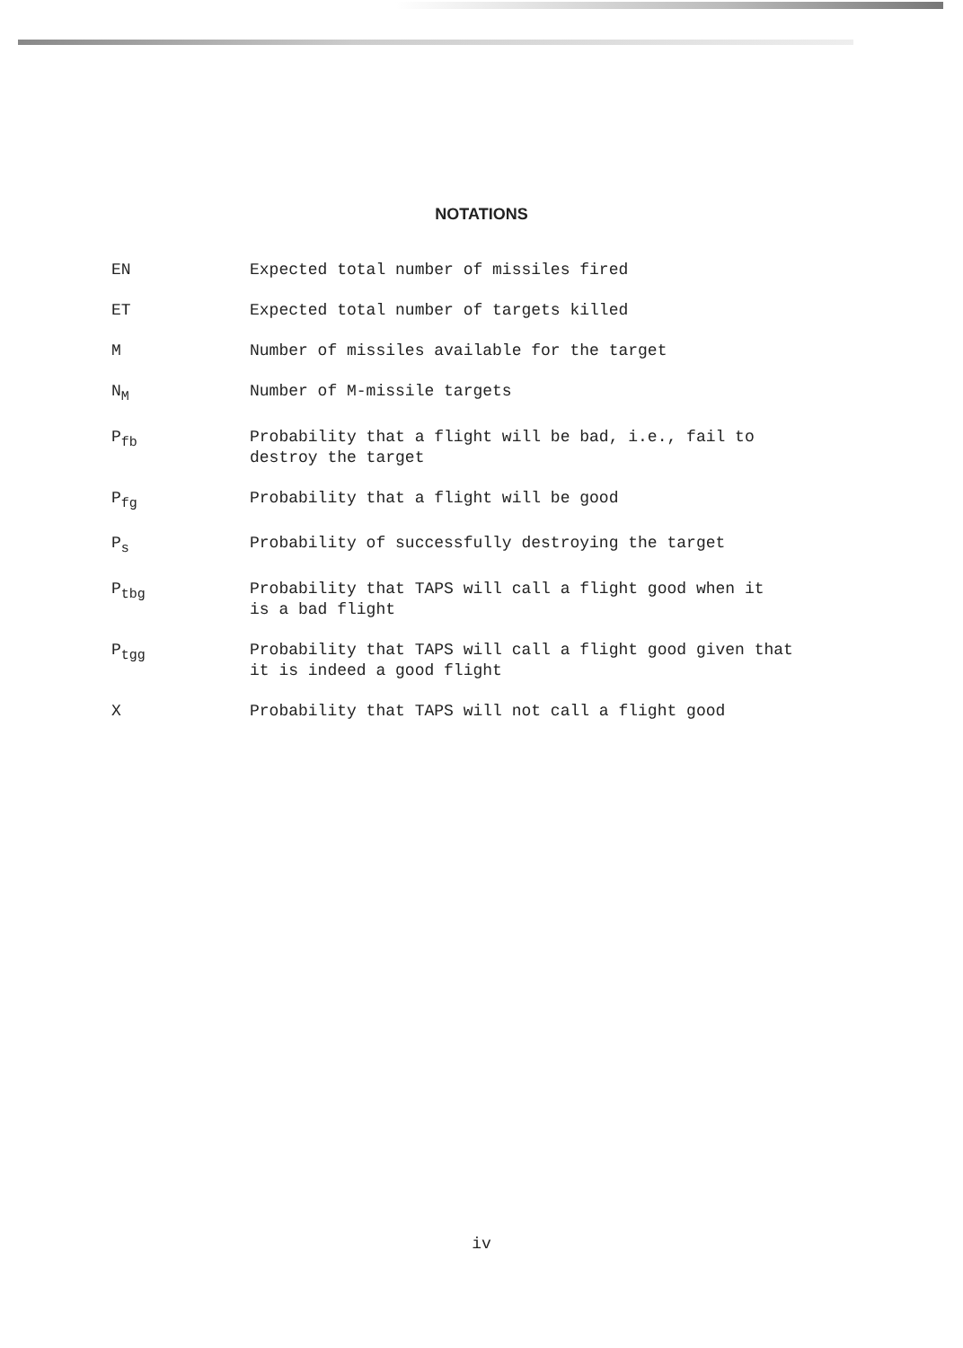NOTATIONS
| EN | Expected total number of missiles fired |
| ET | Expected total number of targets killed |
| M | Number of missiles available for the target |
| N<sub>M</sub> | Number of M-missile targets |
| P<sub>fb</sub> | Probability that a flight will be bad, i.e., fail to destroy the target |
| P<sub>fg</sub> | Probability that a flight will be good |
| P<sub>s</sub> | Probability of successfully destroying the target |
| P<sub>tbg</sub> | Probability that TAPS will call a flight good when it is a bad flight |
| P<sub>tgg</sub> | Probability that TAPS will call a flight good given that it is indeed a good flight |
| X | Probability that TAPS will not call a flight good |
iv